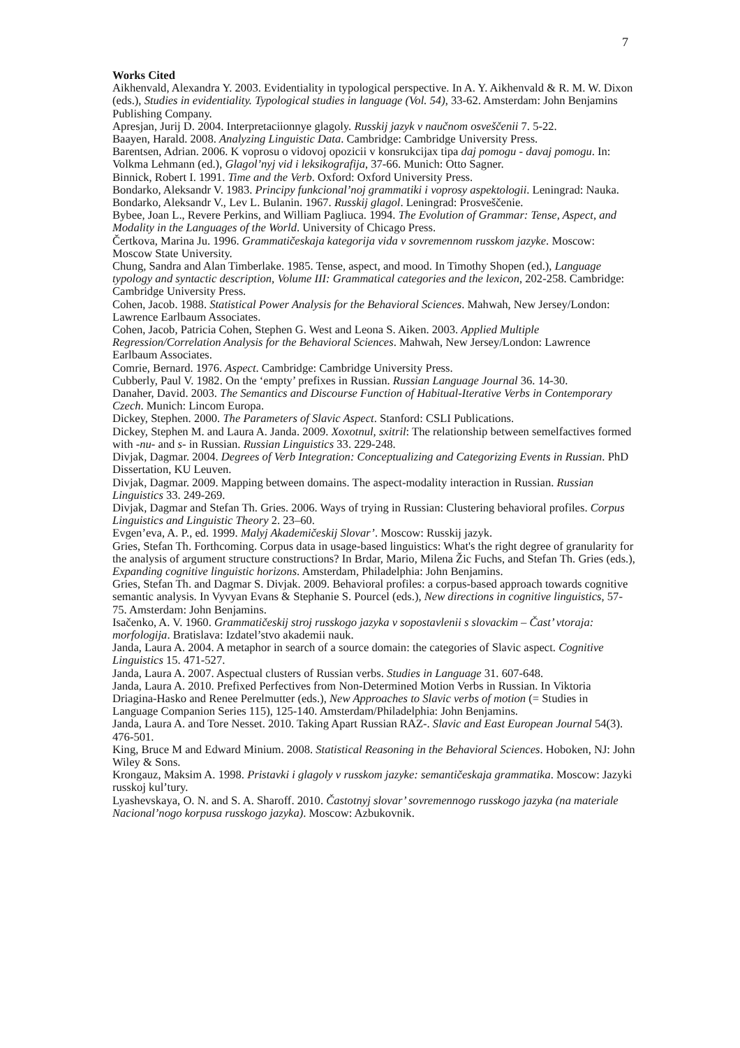7
Works Cited
Aikhenvald, Alexandra Y. 2003. Evidentiality in typological perspective. In A. Y. Aikhenvald & R. M. W. Dixon (eds.), Studies in evidentiality. Typological studies in language (Vol. 54), 33-62. Amsterdam: John Benjamins Publishing Company.
Apresjan, Jurij D. 2004. Interpretaciionnye glagoly. Russkij jazyk v naučnom osveščenii 7. 5-22.
Baayen, Harald. 2008. Analyzing Linguistic Data. Cambridge: Cambridge University Press.
Barentsen, Adrian. 2006. K voprosu o vidovoj opozicii v konsrukcijax tipa daj pomogu - davaj pomogu. In: Volkma Lehmann (ed.), Glagol’nyj vid i leksikografija, 37-66. Munich: Otto Sagner.
Binnick, Robert I. 1991. Time and the Verb. Oxford: Oxford University Press.
Bondarko, Aleksandr V. 1983. Principy funkcional’noj grammatiki i voprosy aspektologii. Leningrad: Nauka.
Bondarko, Aleksandr V., Lev L. Bulanin. 1967. Russkij glagol. Leningrad: Prosveščenie.
Bybee, Joan L., Revere Perkins, and William Pagliuca. 1994. The Evolution of Grammar: Tense, Aspect, and Modality in the Languages of the World. University of Chicago Press.
Čertkova, Marina Ju. 1996. Grammatičeskaja kategorija vida v sovremennom russkom jazyke. Moscow: Moscow State University.
Chung, Sandra and Alan Timberlake. 1985. Tense, aspect, and mood. In Timothy Shopen (ed.), Language typology and syntactic description, Volume III: Grammatical categories and the lexicon, 202-258. Cambridge: Cambridge University Press.
Cohen, Jacob. 1988. Statistical Power Analysis for the Behavioral Sciences. Mahwah, New Jersey/London: Lawrence Earlbaum Associates.
Cohen, Jacob, Patricia Cohen, Stephen G. West and Leona S. Aiken. 2003. Applied Multiple Regression/Correlation Analysis for the Behavioral Sciences. Mahwah, New Jersey/London: Lawrence Earlbaum Associates.
Comrie, Bernard. 1976. Aspect. Cambridge: Cambridge University Press.
Cubberly, Paul V. 1982. On the ‘empty’ prefixes in Russian. Russian Language Journal 36. 14-30.
Danaher, David. 2003. The Semantics and Discourse Function of Habitual-Iterative Verbs in Contemporary Czech. Munich: Lincom Europa.
Dickey, Stephen. 2000. The Parameters of Slavic Aspect. Stanford: CSLI Publications.
Dickey, Stephen M. and Laura A. Janda. 2009. Xoxotnul, sxitril: The relationship between semelfactives formed with -nu- and s- in Russian. Russian Linguistics 33. 229-248.
Divjak, Dagmar. 2004. Degrees of Verb Integration: Conceptualizing and Categorizing Events in Russian. PhD Dissertation, KU Leuven.
Divjak, Dagmar. 2009. Mapping between domains. The aspect-modality interaction in Russian. Russian Linguistics 33. 249-269.
Divjak, Dagmar and Stefan Th. Gries. 2006. Ways of trying in Russian: Clustering behavioral profiles. Corpus Linguistics and Linguistic Theory 2. 23–60.
Evgen’eva, A. P., ed. 1999. Malyj Akademičeskij Slovar’. Moscow: Russkij jazyk.
Gries, Stefan Th. Forthcoming. Corpus data in usage-based linguistics: What's the right degree of granularity for the analysis of argument structure constructions? In Brdar, Mario, Milena Žic Fuchs, and Stefan Th. Gries (eds.), Expanding cognitive linguistic horizons. Amsterdam, Philadelphia: John Benjamins.
Gries, Stefan Th. and Dagmar S. Divjak. 2009. Behavioral profiles: a corpus-based approach towards cognitive semantic analysis. In Vyvyan Evans & Stephanie S. Pourcel (eds.), New directions in cognitive linguistics, 57-75. Amsterdam: John Benjamins.
Isačenko, A. V. 1960. Grammatičeskij stroj russkogo jazyka v sopostavlenii s slovackim – Čast’ vtoraja: morfologija. Bratislava: Izdatel’stvo akademii nauk.
Janda, Laura A. 2004. A metaphor in search of a source domain: the categories of Slavic aspect. Cognitive Linguistics 15. 471-527.
Janda, Laura A. 2007. Aspectual clusters of Russian verbs. Studies in Language 31. 607-648.
Janda, Laura A. 2010. Prefixed Perfectives from Non-Determined Motion Verbs in Russian. In Viktoria Driagina-Hasko and Renee Perelmutter (eds.), New Approaches to Slavic verbs of motion (= Studies in Language Companion Series 115), 125-140. Amsterdam/Philadelphia: John Benjamins.
Janda, Laura A. and Tore Nesset. 2010. Taking Apart Russian RAZ-. Slavic and East European Journal 54(3). 476-501.
King, Bruce M and Edward Minium. 2008. Statistical Reasoning in the Behavioral Sciences. Hoboken, NJ: John Wiley & Sons.
Krongauz, Maksim A. 1998. Pristavki i glagoly v russkom jazyke: semantičeskaja grammatika. Moscow: Jazyki russkoj kul’tury.
Lyashevskaya, O. N. and S. A. Sharoff. 2010. Častotnyj slovar’ sovremennogo russkogo jazyka (na materiale Nacional’nogo korpusa russkogo jazyka). Moscow: Azbukovnik.